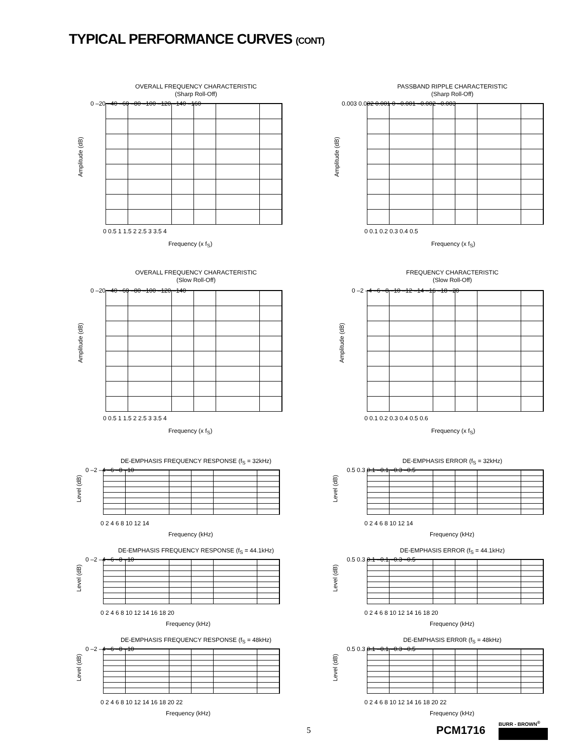TYPICAL PERFORMANCE CURVES (CONT)
OVERALL FREQUENCY CHARACTERISTIC
(Sharp Roll-Off)
Amplitude (dB)
0 –20 –40 –60 –80 –100 –120 –140 –160
0 0.5 1 1.5 2 2.5 3 3.5 4
Frequency (x f<sub>S</sub>)
PASSBAND RIPPLE CHARACTERISTIC
(Sharp Roll-Off)
Amplitude (dB)
0.003 0.002 0.001 0 –0.001 –0.002 –0.003
0 0.1 0.2 0.3 0.4 0.5
Frequency (x f<sub>S</sub>)
OVERALL FREQUENCY CHARACTERISTIC
(Slow Roll-Off)
Amplitude (dB)
0 –20 –40 –60 –80 –100 –120 –140
0 0.5 1 1.5 2 2.5 3 3.5 4
Frequency (x f<sub>S</sub>)
FREQUENCY CHARACTERISTIC
(Slow Roll-Off)
Amplitude (dB)
0 –2 –4 –6 –8 –10 –12 –14 –16 –18 –20
0 0.1 0.2 0.3 0.4 0.5 0.6
Frequency (x f<sub>S</sub>)
DE-EMPHASIS FREQUENCY RESPONSE (f<sub>S</sub> = 32kHz)
Level (dB)
0 –2 –4 –6 –8 –10
0 2 4 6 8 10 12 14
Frequency (kHz)
DE-EMPHASIS ERROR (f<sub>S</sub> = 32kHz)
Level (dB)
0.5 0.3 0.1 –0.1 –0.3 –0.5
0 2 4 6 8 10 12 14
Frequency (kHz)
DE-EMPHASIS FREQUENCY RESPONSE (f<sub>S</sub> = 44.1kHz)
Level (dB)
0 –2 –4 –6 –8 –10
0 2 4 6 8 10 12 14 16 18 20
Frequency (kHz)
DE-EMPHASIS ERROR (f<sub>S</sub> = 44.1kHz)
Level (dB)
0.5 0.3 0.1 –0.1 –0.3 –0.5
0 2 4 6 8 10 12 14 16 18 20
Frequency (kHz)
DE-EMPHASIS FREQUENCY RESPONSE (f<sub>S</sub> = 48kHz)
Level (dB)
0 –2 –4 –6 –8 –10
0 2 4 6 8 10 12 14 16 18 20 22
Frequency (kHz)
DE-EMPHASIS ERR0R (f<sub>S</sub> = 48kHz)
Level (dB)
0.5 0.3 0.1 –0.1 –0.3 –0.5
0 2 4 6 8 10 12 14 16 18 20 22
Frequency (kHz)
5 PCM1716
BURR - BROWN<sup>®</sup>